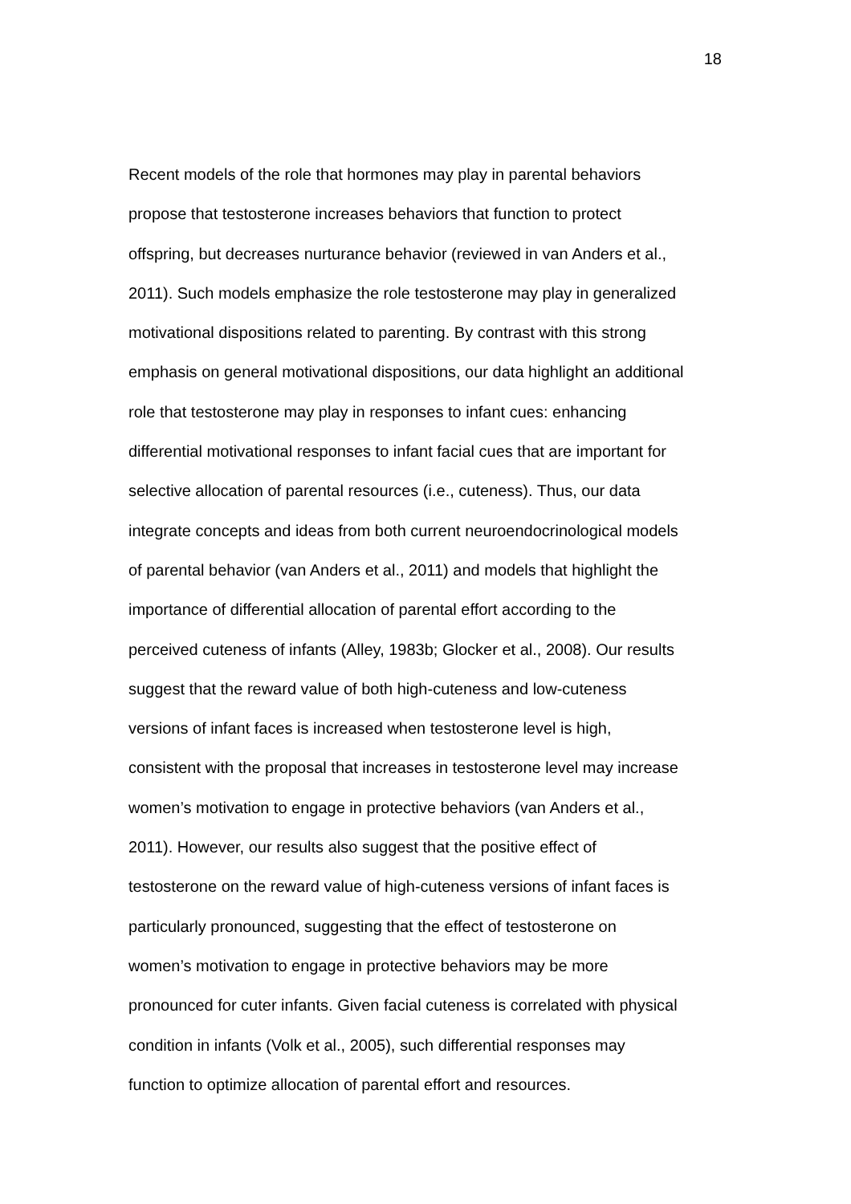18
Recent models of the role that hormones may play in parental behaviors
propose that testosterone increases behaviors that function to protect
offspring, but decreases nurturance behavior (reviewed in van Anders et al.,
2011). Such models emphasize the role testosterone may play in generalized
motivational dispositions related to parenting. By contrast with this strong
emphasis on general motivational dispositions, our data highlight an additional
role that testosterone may play in responses to infant cues: enhancing
differential motivational responses to infant facial cues that are important for
selective allocation of parental resources (i.e., cuteness). Thus, our data
integrate concepts and ideas from both current neuroendocrinological models
of parental behavior (van Anders et al., 2011) and models that highlight the
importance of differential allocation of parental effort according to the
perceived cuteness of infants (Alley, 1983b; Glocker et al., 2008). Our results
suggest that the reward value of both high-cuteness and low-cuteness
versions of infant faces is increased when testosterone level is high,
consistent with the proposal that increases in testosterone level may increase
women’s motivation to engage in protective behaviors (van Anders et al.,
2011). However, our results also suggest that the positive effect of
testosterone on the reward value of high-cuteness versions of infant faces is
particularly pronounced, suggesting that the effect of testosterone on
women’s motivation to engage in protective behaviors may be more
pronounced for cuter infants. Given facial cuteness is correlated with physical
condition in infants (Volk et al., 2005), such differential responses may
function to optimize allocation of parental effort and resources.